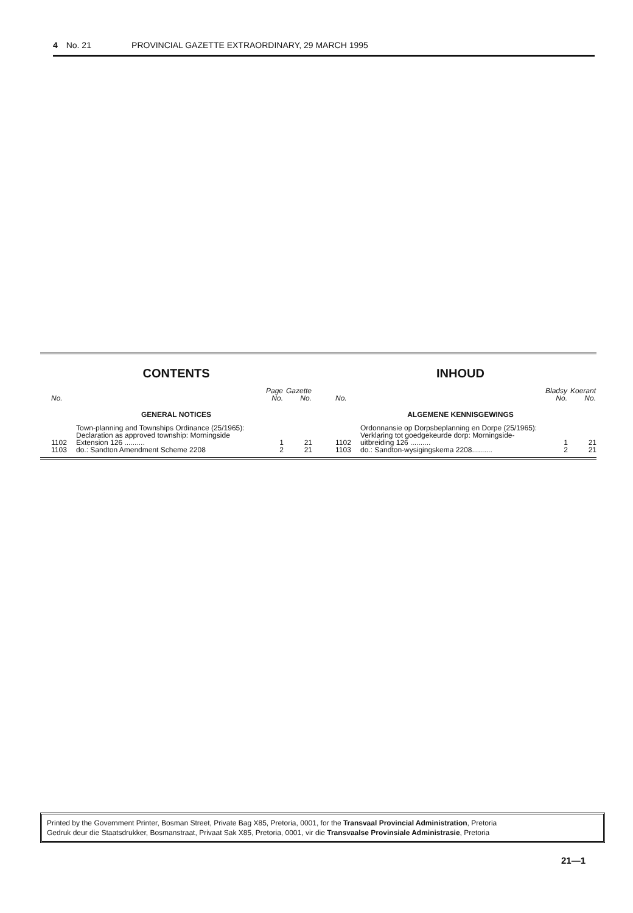4 No. 21 PROVINCIAL GAZETTE EXTRAORDINARY, 29 MARCH 1995
CONTENTS
| No. | | Page No. | Gazette No. |
| --- | --- | --- | --- |
| GENERAL NOTICES | | | |
| 1102 | Town-planning and Townships Ordinance (25/1965): Declaration as approved township: Morningside Extension 126 .......... | 1 | 21 |
| 1103 | do.: Sandton Amendment Scheme 2208 | 2 | 21 |
INHOUD
| No. | | Bladsy No. | Koerant No. |
| --- | --- | --- | --- |
| ALGEMENE KENNISGEWINGS | | | |
| 1102 | Ordonnansie op Dorpsbeplanning en Dorpe (25/1965): Verklaring tot goedgekeurde dorp: Morningside-uitbreiding 126 .......... | 1 | 21 |
| 1103 | do.: Sandton-wysigingskema 2208.......... | 2 | 21 |
Printed by the Government Printer, Bosman Street, Private Bag X85, Pretoria, 0001, for the Transvaal Provincial Administration, Pretoria
Gedruk deur die Staatsdrukker, Bosmanstraat, Privaat Sak X85, Pretoria, 0001, vir die Transvaalse Provinsiale Administrasie, Pretoria
21—1